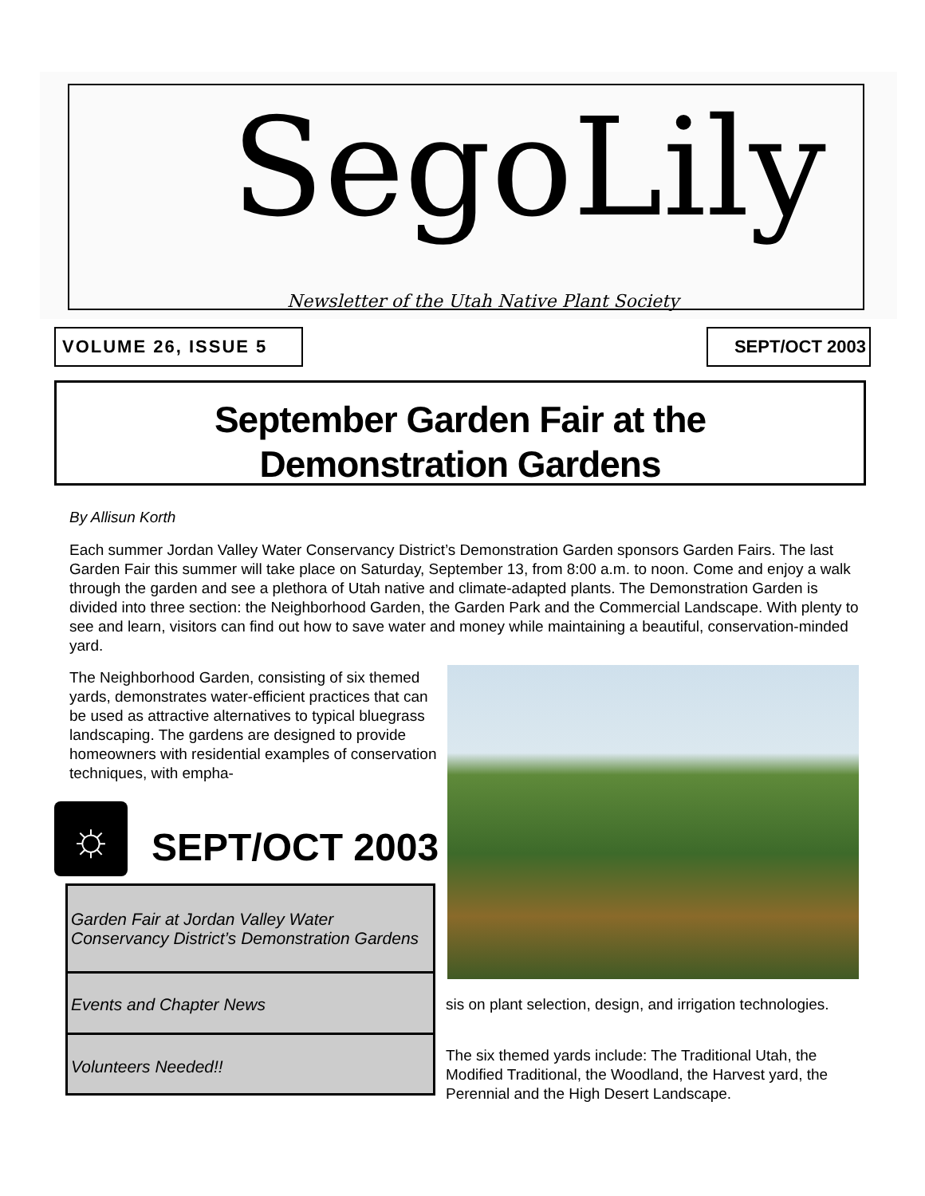SegoLily
Newsletter of the Utah Native Plant Society
VOLUME 26, ISSUE 5 SEPT/OCT 2003
September Garden Fair at the
Demonstration Gardens
By Allisun Korth
Each summer Jordan Valley Water Conservancy District’s Demonstration Garden sponsors Garden Fairs. The last Garden Fair this summer will take place on Saturday, September 13, from 8:00 a.m. to noon. Come and enjoy a walk through the garden and see a plethora of Utah native and climate-adapted plants. The Demonstration Garden is divided into three section: the Neighborhood Garden, the Garden Park and the Commercial Landscape. With plenty to see and learn, visitors can find out how to save water and money while maintaining a beautiful, conservation-minded yard.
The Neighborhood Garden, consisting of six themed yards, demonstrates water-efficient practices that can be used as attractive alternatives to typical bluegrass landscaping. The gardens are designed to provide homeowners with residential examples of conservation techniques, with empha-
☼ SEPT/OCT 2003
Garden Fair at Jordan Valley Water Conservancy District’s Demonstration Gardens
Events and Chapter News
Volunteers Needed!!
sis on plant selection, design, and irrigation technologies.
The six themed yards include: The Traditional Utah, the Modified Traditional, the Woodland, the Harvest yard, the Perennial and the High Desert Landscape.